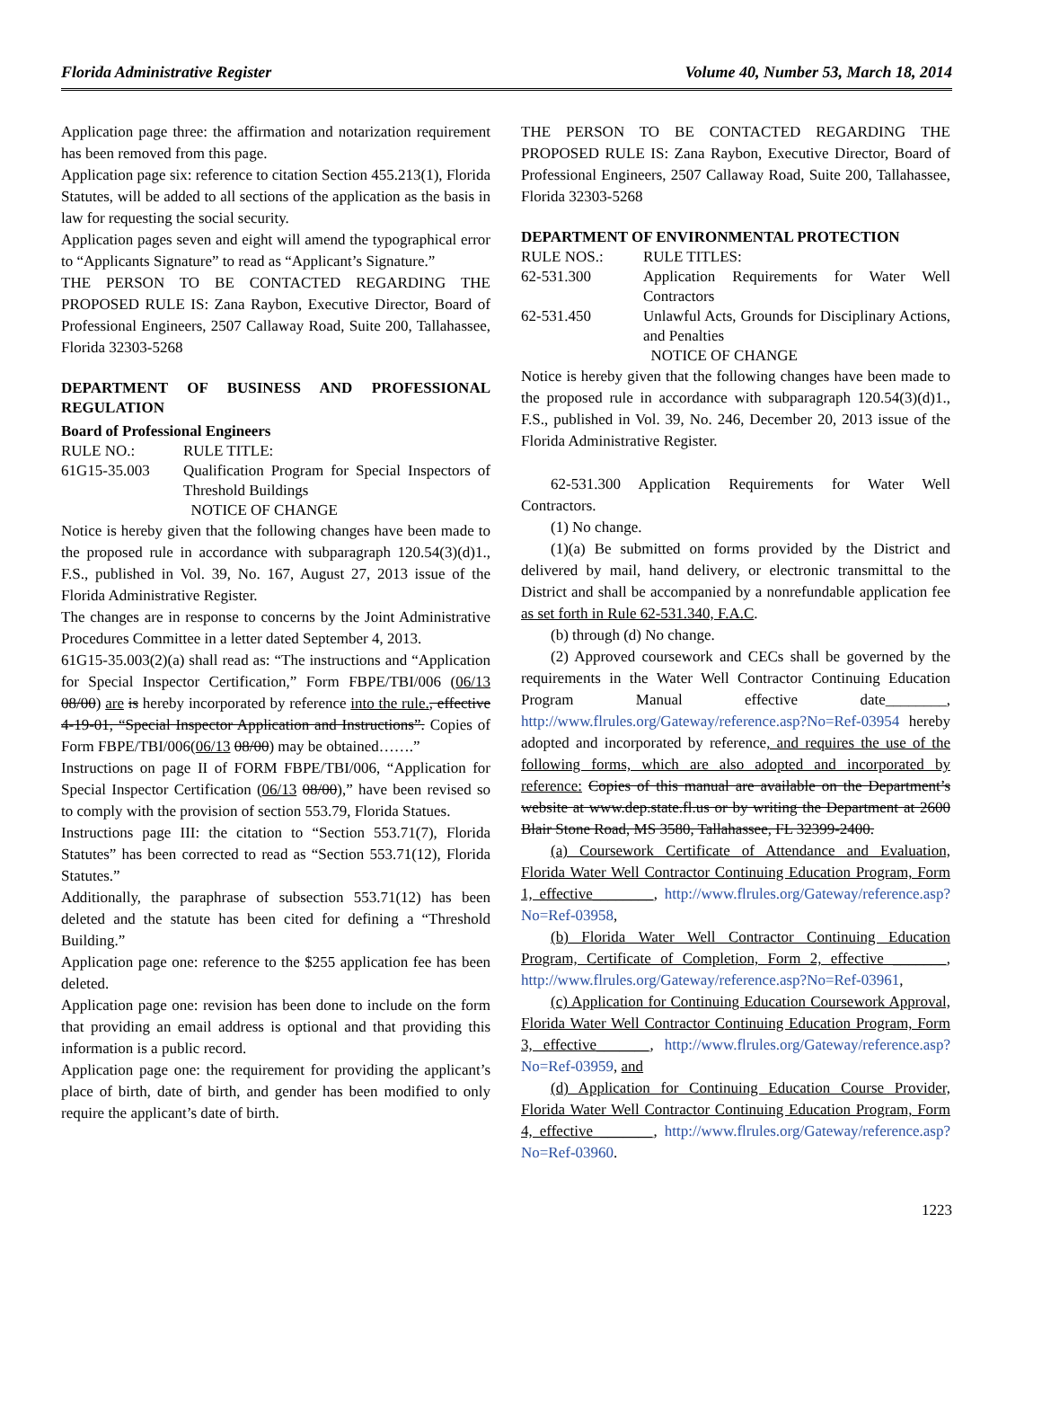Florida Administrative Register Volume 40, Number 53, March 18, 2014
Application page three: the affirmation and notarization requirement has been removed from this page.
Application page six: reference to citation Section 455.213(1), Florida Statutes, will be added to all sections of the application as the basis in law for requesting the social security.
Application pages seven and eight will amend the typographical error to “Applicants Signature” to read as “Applicant’s Signature.”
THE PERSON TO BE CONTACTED REGARDING THE PROPOSED RULE IS: Zana Raybon, Executive Director, Board of Professional Engineers, 2507 Callaway Road, Suite 200, Tallahassee, Florida 32303-5268
DEPARTMENT OF BUSINESS AND PROFESSIONAL REGULATION
Board of Professional Engineers
RULE NO.: RULE TITLE:
61G15-35.003 Qualification Program for Special Inspectors of Threshold Buildings
NOTICE OF CHANGE
Notice is hereby given that the following changes have been made to the proposed rule in accordance with subparagraph 120.54(3)(d)1., F.S., published in Vol. 39, No. 167, August 27, 2013 issue of the Florida Administrative Register.
The changes are in response to concerns by the Joint Administrative Procedures Committee in a letter dated September 4, 2013.
61G15-35.003(2)(a) shall read as: “The instructions and “Application for Special Inspector Certification,” Form FBPE/TBI/006 (06/13 08/00) are is hereby incorporated by reference into the rule., effective 4-19-01, “Special Inspector Application and Instructions”. Copies of Form FBPE/TBI/006(06/13 08/00) may be obtained…….”
Instructions on page II of FORM FBPE/TBI/006, “Application for Special Inspector Certification (06/13 08/00),” have been revised so to comply with the provision of section 553.79, Florida Statues.
Instructions page III: the citation to “Section 553.71(7), Florida Statutes” has been corrected to read as “Section 553.71(12), Florida Statutes.”
Additionally, the paraphrase of subsection 553.71(12) has been deleted and the statute has been cited for defining a “Threshold Building.”
Application page one: reference to the $255 application fee has been deleted.
Application page one: revision has been done to include on the form that providing an email address is optional and that providing this information is a public record.
Application page one: the requirement for providing the applicant’s place of birth, date of birth, and gender has been modified to only require the applicant’s date of birth.
THE PERSON TO BE CONTACTED REGARDING THE PROPOSED RULE IS: Zana Raybon, Executive Director, Board of Professional Engineers, 2507 Callaway Road, Suite 200, Tallahassee, Florida 32303-5268
DEPARTMENT OF ENVIRONMENTAL PROTECTION
RULE NOS.: RULE TITLES:
62-531.300 Application Requirements for Water Well Contractors
62-531.450 Unlawful Acts, Grounds for Disciplinary Actions, and Penalties
NOTICE OF CHANGE
Notice is hereby given that the following changes have been made to the proposed rule in accordance with subparagraph 120.54(3)(d)1., F.S., published in Vol. 39, No. 246, December 20, 2013 issue of the Florida Administrative Register.
62-531.300 Application Requirements for Water Well Contractors.
(1) No change.
(1)(a) Be submitted on forms provided by the District and delivered by mail, hand delivery, or electronic transmittal to the District and shall be accompanied by a nonrefundable application fee as set forth in Rule 62-531.340, F.A.C.
(b) through (d) No change.
(2) Approved coursework and CECs shall be governed by the requirements in the Water Well Contractor Continuing Education Program Manual effective date________, http://www.flrules.org/Gateway/reference.asp?No=Ref-03954 hereby adopted and incorporated by reference, and requires the use of the following forms, which are also adopted and incorporated by reference: Copies of this manual are available on the Department’s website at www.dep.state.fl.us or by writing the Department at 2600 Blair Stone Road, MS 3580, Tallahassee, FL 32399-2400.
(a) Coursework Certificate of Attendance and Evaluation, Florida Water Well Contractor Continuing Education Program, Form 1, effective________, http://www.flrules.org/Gateway/reference.asp?No=Ref-03958,
(b) Florida Water Well Contractor Continuing Education Program, Certificate of Completion, Form 2, effective _______, http://www.flrules.org/Gateway/reference.asp?No=Ref-03961,
(c) Application for Continuing Education Coursework Approval, Florida Water Well Contractor Continuing Education Program, Form 3, effective_______, http://www.flrules.org/Gateway/reference.asp?No=Ref-03959, and
(d) Application for Continuing Education Course Provider, Florida Water Well Contractor Continuing Education Program, Form 4, effective _______, http://www.flrules.org/Gateway/reference.asp?No=Ref-03960.
1223